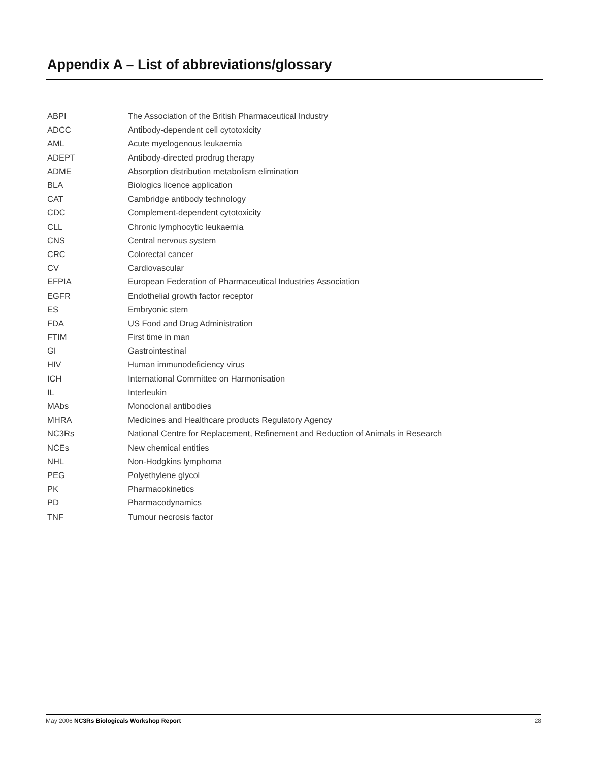Appendix A – List of abbreviations/glossary
| ABPI | The Association of the British Pharmaceutical Industry |
| ADCC | Antibody-dependent cell cytotoxicity |
| AML | Acute myelogenous leukaemia |
| ADEPT | Antibody-directed prodrug therapy |
| ADME | Absorption distribution metabolism elimination |
| BLA | Biologics licence application |
| CAT | Cambridge antibody technology |
| CDC | Complement-dependent cytotoxicity |
| CLL | Chronic lymphocytic leukaemia |
| CNS | Central nervous system |
| CRC | Colorectal cancer |
| CV | Cardiovascular |
| EFPIA | European Federation of Pharmaceutical Industries Association |
| EGFR | Endothelial growth factor receptor |
| ES | Embryonic stem |
| FDA | US Food and Drug Administration |
| FTIM | First time in man |
| GI | Gastrointestinal |
| HIV | Human immunodeficiency virus |
| ICH | International Committee on Harmonisation |
| IL | Interleukin |
| MAbs | Monoclonal antibodies |
| MHRA | Medicines and Healthcare products Regulatory Agency |
| NC3Rs | National Centre for Replacement, Refinement and Reduction of Animals in Research |
| NCEs | New chemical entities |
| NHL | Non-Hodgkins lymphoma |
| PEG | Polyethylene glycol |
| PK | Pharmacokinetics |
| PD | Pharmacodynamics |
| TNF | Tumour necrosis factor |
May 2006 NC3Rs Biologicals Workshop Report 28